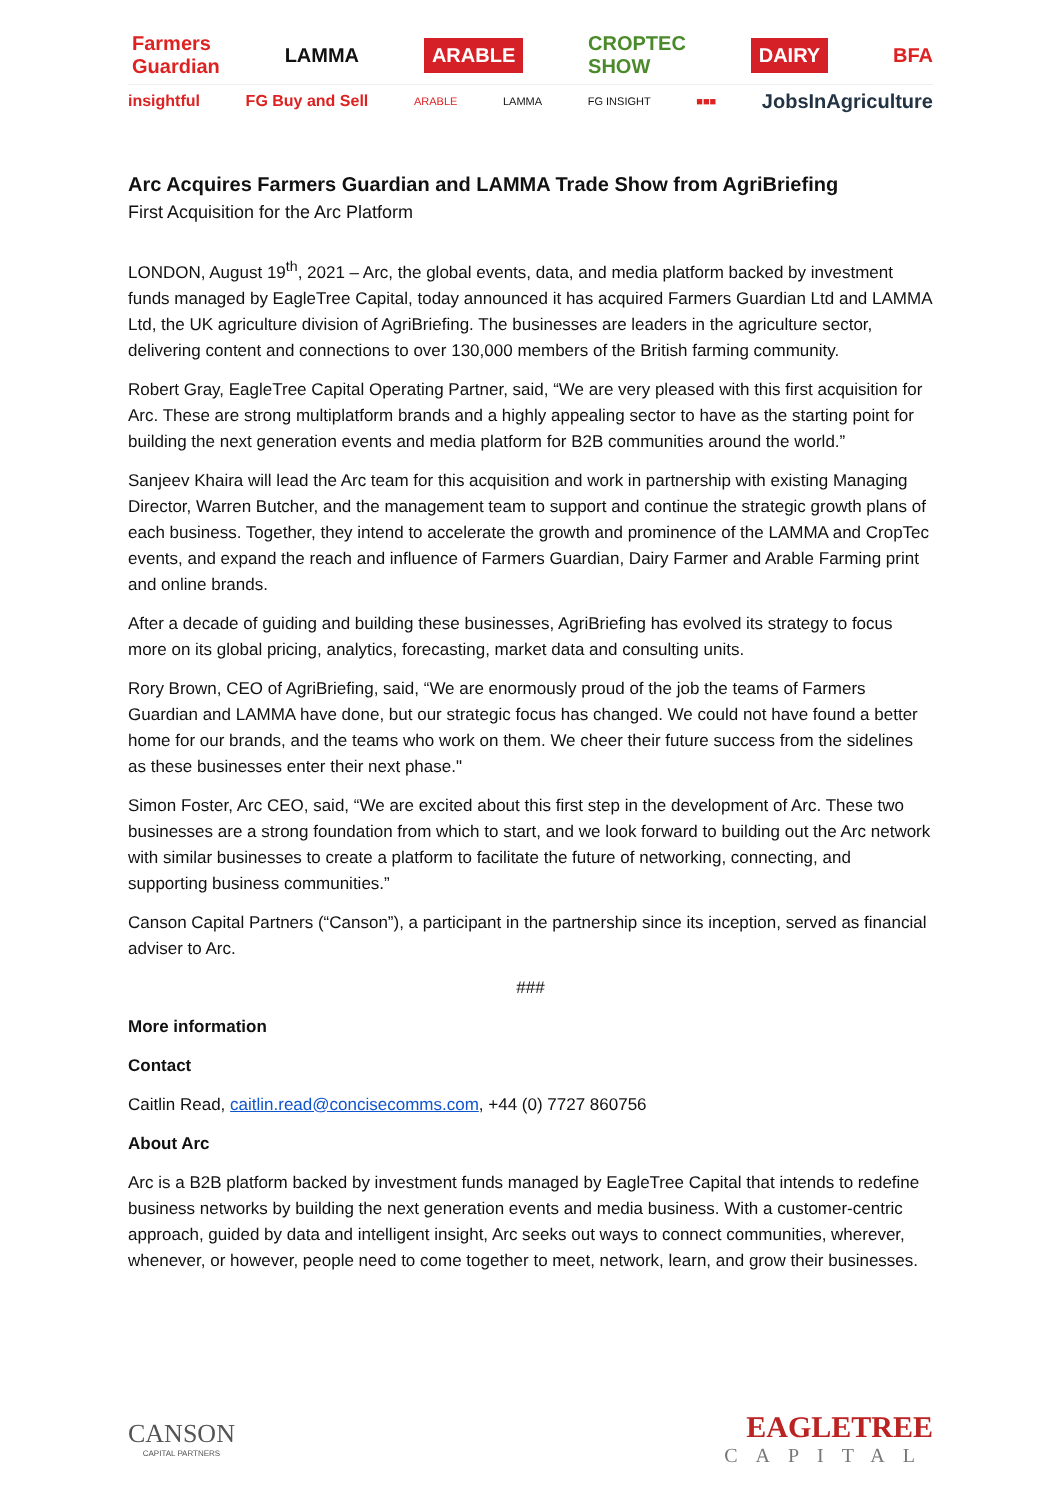Farmers
Guardian LAMMA ARABLE CROPTEC
SHOW DAIRY BFA
insightful FG Buy and Sell ARABLE LAMMA FG INSIGHT ■■■ JobsInAgriculture
Arc Acquires Farmers Guardian and LAMMA Trade Show from AgriBriefing
First Acquisition for the Arc Platform
LONDON, August 19<sup>th</sup>, 2021 – Arc, the global events, data, and media platform backed by investment funds managed by EagleTree Capital, today announced it has acquired Farmers Guardian Ltd and LAMMA Ltd, the UK agriculture division of AgriBriefing. The businesses are leaders in the agriculture sector, delivering content and connections to over 130,000 members of the British farming community.
Robert Gray, EagleTree Capital Operating Partner, said, “We are very pleased with this first acquisition for Arc. These are strong multiplatform brands and a highly appealing sector to have as the starting point for building the next generation events and media platform for B2B communities around the world.”
Sanjeev Khaira will lead the Arc team for this acquisition and work in partnership with existing Managing Director, Warren Butcher, and the management team to support and continue the strategic growth plans of each business. Together, they intend to accelerate the growth and prominence of the LAMMA and CropTec events, and expand the reach and influence of Farmers Guardian, Dairy Farmer and Arable Farming print and online brands.
After a decade of guiding and building these businesses, AgriBriefing has evolved its strategy to focus more on its global pricing, analytics, forecasting, market data and consulting units.
Rory Brown, CEO of AgriBriefing, said, “We are enormously proud of the job the teams of Farmers Guardian and LAMMA have done, but our strategic focus has changed. We could not have found a better home for our brands, and the teams who work on them. We cheer their future success from the sidelines as these businesses enter their next phase."
Simon Foster, Arc CEO, said, “We are excited about this first step in the development of Arc. These two businesses are a strong foundation from which to start, and we look forward to building out the Arc network with similar businesses to create a platform to facilitate the future of networking, connecting, and supporting business communities.”
Canson Capital Partners (“Canson”), a participant in the partnership since its inception, served as financial adviser to Arc.
###
More information
Contact
Caitlin Read, caitlin.read@concisecomms.com, +44 (0) 7727 860756
About Arc
Arc is a B2B platform backed by investment funds managed by EagleTree Capital that intends to redefine business networks by building the next generation events and media business. With a customer-centric approach, guided by data and intelligent insight, Arc seeks out ways to connect communities, wherever, whenever, or however, people need to come together to meet, network, learn, and grow their businesses.
CANSON
CAPITAL PARTNERS
EAGLETREE
CAPITAL